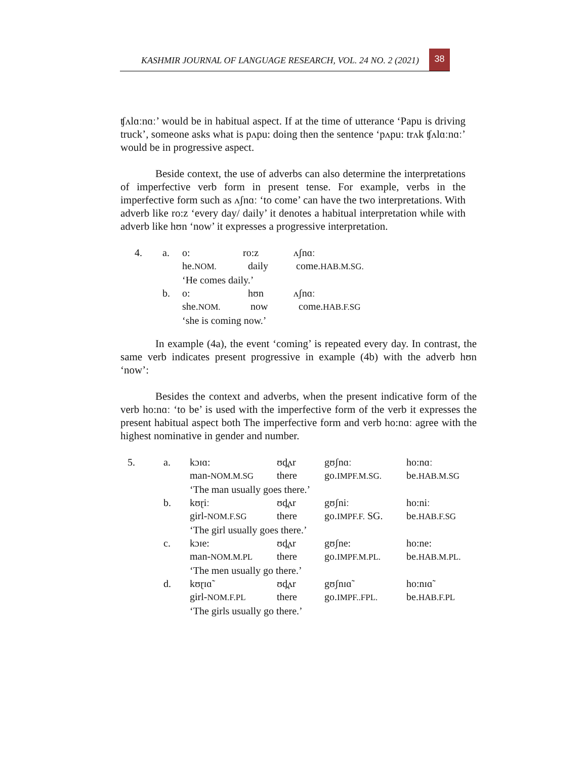KASHMIR JOURNAL OF LANGUAGE RESEARCH, VOL. 24 NO. 2 (2021) 38
ʧʌlɑːnɑː’ would be in habitual aspect. If at the time of utterance ‘Papu is driving truck’, someone asks what is pʌpu: doing then the sentence ‘pʌpu: trʌk ʧʌlɑːnɑː’ would be in progressive aspect.
Beside context, the use of adverbs can also determine the interpretations of imperfective verb form in present tense. For example, verbs in the imperfective form such as ʌʃnɑː ‘to come’ can have the two interpretations. With adverb like ro:z ‘every day/ daily’ it denotes a habitual interpretation while with adverb like hʊn ‘now’ it expresses a progressive interpretation.
| 4. | a. | o: | ro:z | ʌʃnɑː |
| | | he. NOM. | daily | come. HAB.M.SG. |
| | | ‘He comes daily.’ | | |
| | b. | o: | hʊn | ʌʃnɑː |
| | | she. NOM. | now | come. HAB.F.SG |
| | | ‘she is coming now.’ | | |
In example (4a), the event ‘coming’ is repeated every day. In contrast, the same verb indicates present progressive in example (4b) with the adverb hʊn ‘now’:
Besides the context and adverbs, when the present indicative form of the verb ho:nɑː ‘to be’ is used with the imperfective form of the verb it expresses the present habitual aspect both The imperfective form and verb ho:nɑː agree with the highest nominative in gender and number.
| 5. | a. | kɔɪɑ: | ʊd̪ʌr | gʊʃnɑː | ho:nɑː |
| | | man- NOM.M.SG | there | go. IMPF.M.SG. | be. HAB.M.SG |
| | | ‘The man usually goes there.’ | | | |
| | b. | kʊɽiː | ʊd̪ʌr | gʊʃniː | ho:niː |
| | | girl- NOM.F.SG | there | go. IMPF.F. SG. | be. HAB.F.SG |
| | | ‘The girl usually goes there.’ | | | |
| | c. | kɔɪe: | ʊd̪ʌr | gʊʃne: | ho:ne: |
| | | man- NOM.M.PL | there | go. IMPF.M.PL. | be. HAB.M.PL. |
| | | ‘The men usually go there.’ | | | |
| | d. | kʊɽɪɑ̃ | ʊd̪ʌr | gʊʃnɪɑ̃ | ho:nɪɑ̃ |
| | | girl- NOM.F.PL | there | go. IMPF..FPL. | be. HAB.F.PL |
| | | ‘The girls usually go there.’ | | | |